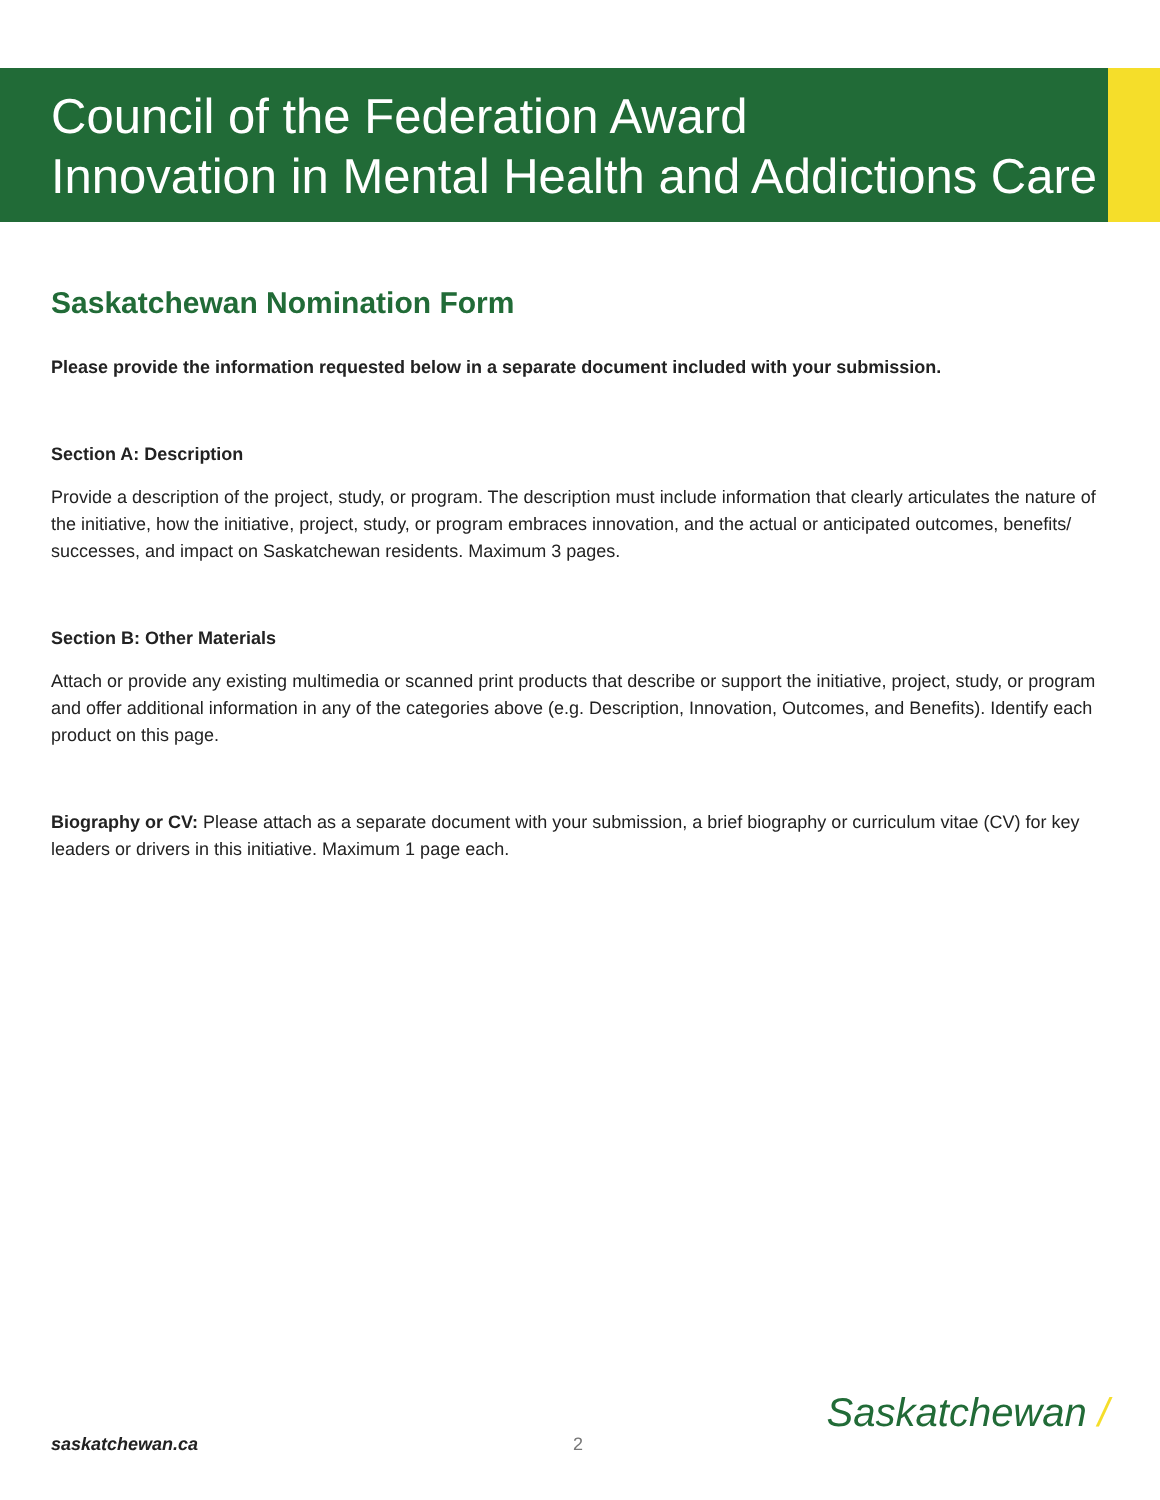Council of the Federation Award
Innovation in Mental Health and Addictions Care
Saskatchewan Nomination Form
Please provide the information requested below in a separate document included with your submission.
Section A: Description
Provide a description of the project, study, or program. The description must include information that clearly articulates the nature of the initiative, how the initiative, project, study, or program embraces innovation, and the actual or anticipated outcomes, benefits/ successes, and impact on Saskatchewan residents. Maximum 3 pages.
Section B: Other Materials
Attach or provide any existing multimedia or scanned print products that describe or support the initiative, project, study, or program and offer additional information in any of the categories above (e.g. Description, Innovation, Outcomes, and Benefits). Identify each product on this page.
Biography or CV: Please attach as a separate document with your submission, a brief biography or curriculum vitae (CV) for key leaders or drivers in this initiative. Maximum 1 page each.
saskatchewan.ca 2
Saskatchewan /